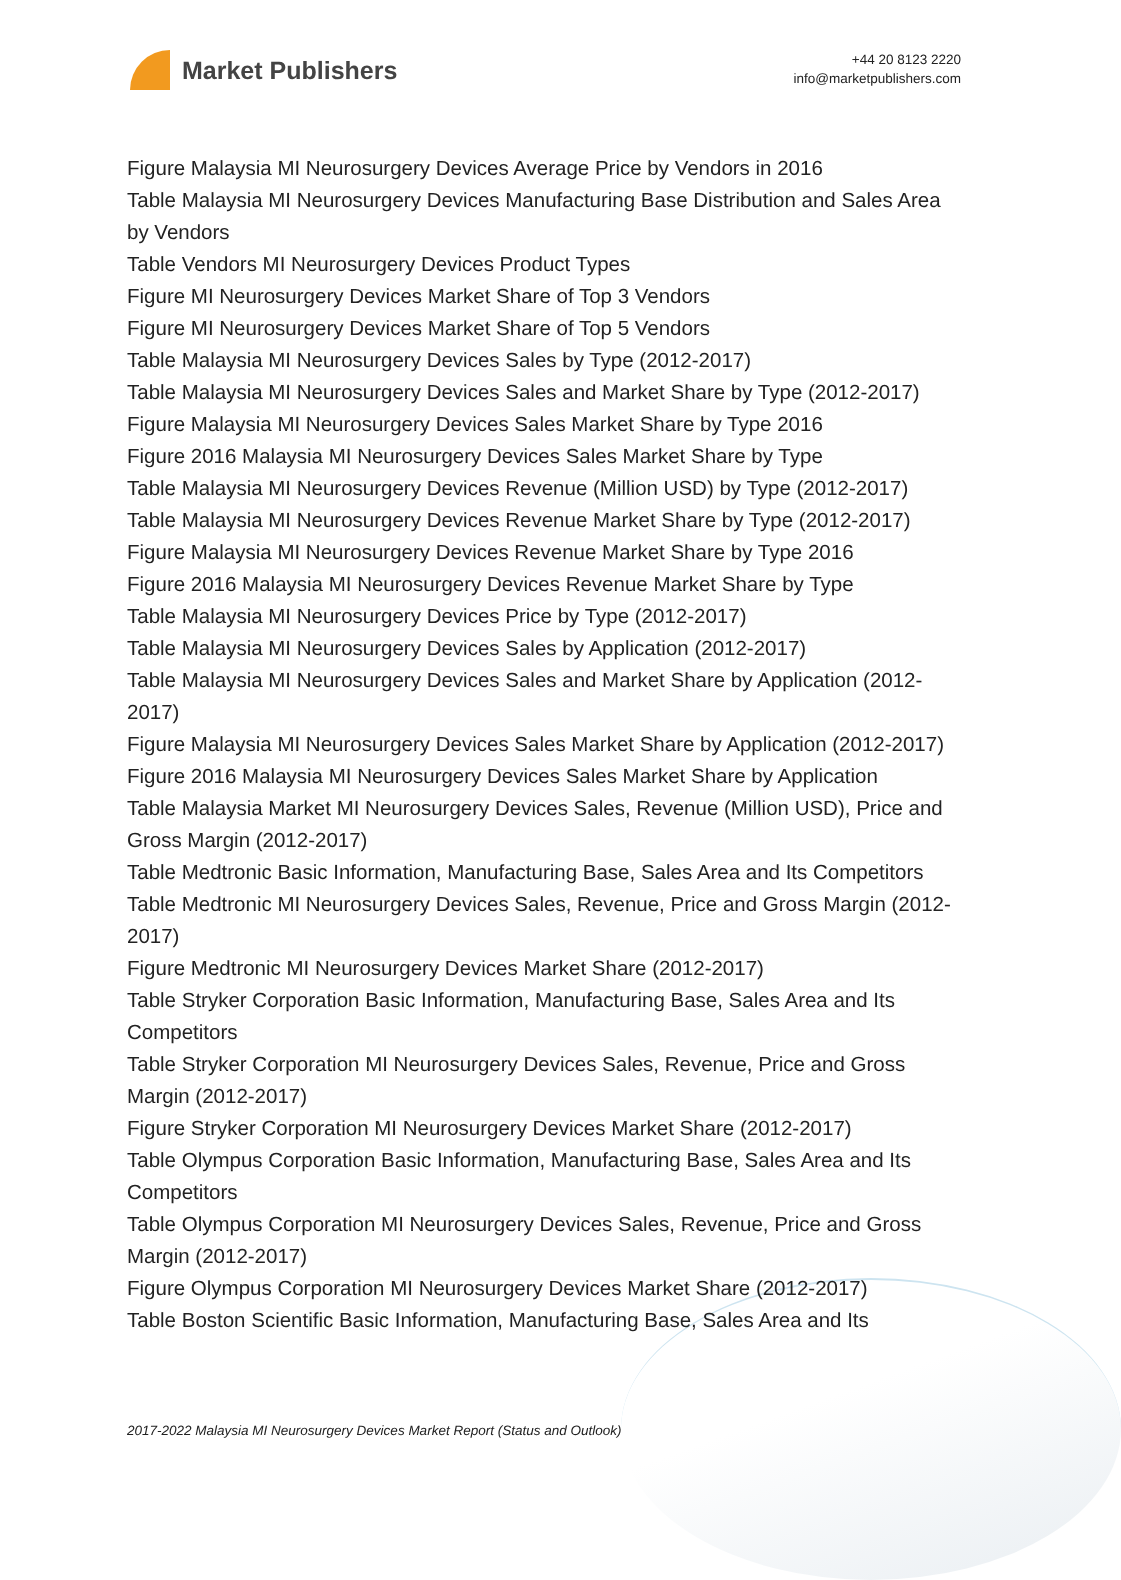Market Publishers
+44 20 8123 2220
info@marketpublishers.com
Figure Malaysia MI Neurosurgery Devices Average Price by Vendors in 2016
Table Malaysia MI Neurosurgery Devices Manufacturing Base Distribution and Sales Area by Vendors
Table Vendors MI Neurosurgery Devices Product Types
Figure MI Neurosurgery Devices Market Share of Top 3 Vendors
Figure MI Neurosurgery Devices Market Share of Top 5 Vendors
Table Malaysia MI Neurosurgery Devices Sales by Type (2012-2017)
Table Malaysia MI Neurosurgery Devices Sales and Market Share by Type (2012-2017)
Figure Malaysia MI Neurosurgery Devices Sales Market Share by Type 2016
Figure 2016 Malaysia MI Neurosurgery Devices Sales Market Share by Type
Table Malaysia MI Neurosurgery Devices Revenue (Million USD) by Type (2012-2017)
Table Malaysia MI Neurosurgery Devices Revenue Market Share by Type (2012-2017)
Figure Malaysia MI Neurosurgery Devices Revenue Market Share by Type 2016
Figure 2016 Malaysia MI Neurosurgery Devices Revenue Market Share by Type
Table Malaysia MI Neurosurgery Devices Price by Type (2012-2017)
Table Malaysia MI Neurosurgery Devices Sales by Application (2012-2017)
Table Malaysia MI Neurosurgery Devices Sales and Market Share by Application (2012-2017)
Figure Malaysia MI Neurosurgery Devices Sales Market Share by Application (2012-2017)
Figure 2016 Malaysia MI Neurosurgery Devices Sales Market Share by Application
Table Malaysia Market MI Neurosurgery Devices Sales, Revenue (Million USD), Price and Gross Margin (2012-2017)
Table Medtronic Basic Information, Manufacturing Base, Sales Area and Its Competitors
Table Medtronic MI Neurosurgery Devices Sales, Revenue, Price and Gross Margin (2012-2017)
Figure Medtronic MI Neurosurgery Devices Market Share (2012-2017)
Table Stryker Corporation Basic Information, Manufacturing Base, Sales Area and Its Competitors
Table Stryker Corporation MI Neurosurgery Devices Sales, Revenue, Price and Gross Margin (2012-2017)
Figure Stryker Corporation MI Neurosurgery Devices Market Share (2012-2017)
Table Olympus Corporation Basic Information, Manufacturing Base, Sales Area and Its Competitors
Table Olympus Corporation MI Neurosurgery Devices Sales, Revenue, Price and Gross Margin (2012-2017)
Figure Olympus Corporation MI Neurosurgery Devices Market Share (2012-2017)
Table Boston Scientific Basic Information, Manufacturing Base, Sales Area and Its
2017-2022 Malaysia MI Neurosurgery Devices Market Report (Status and Outlook)